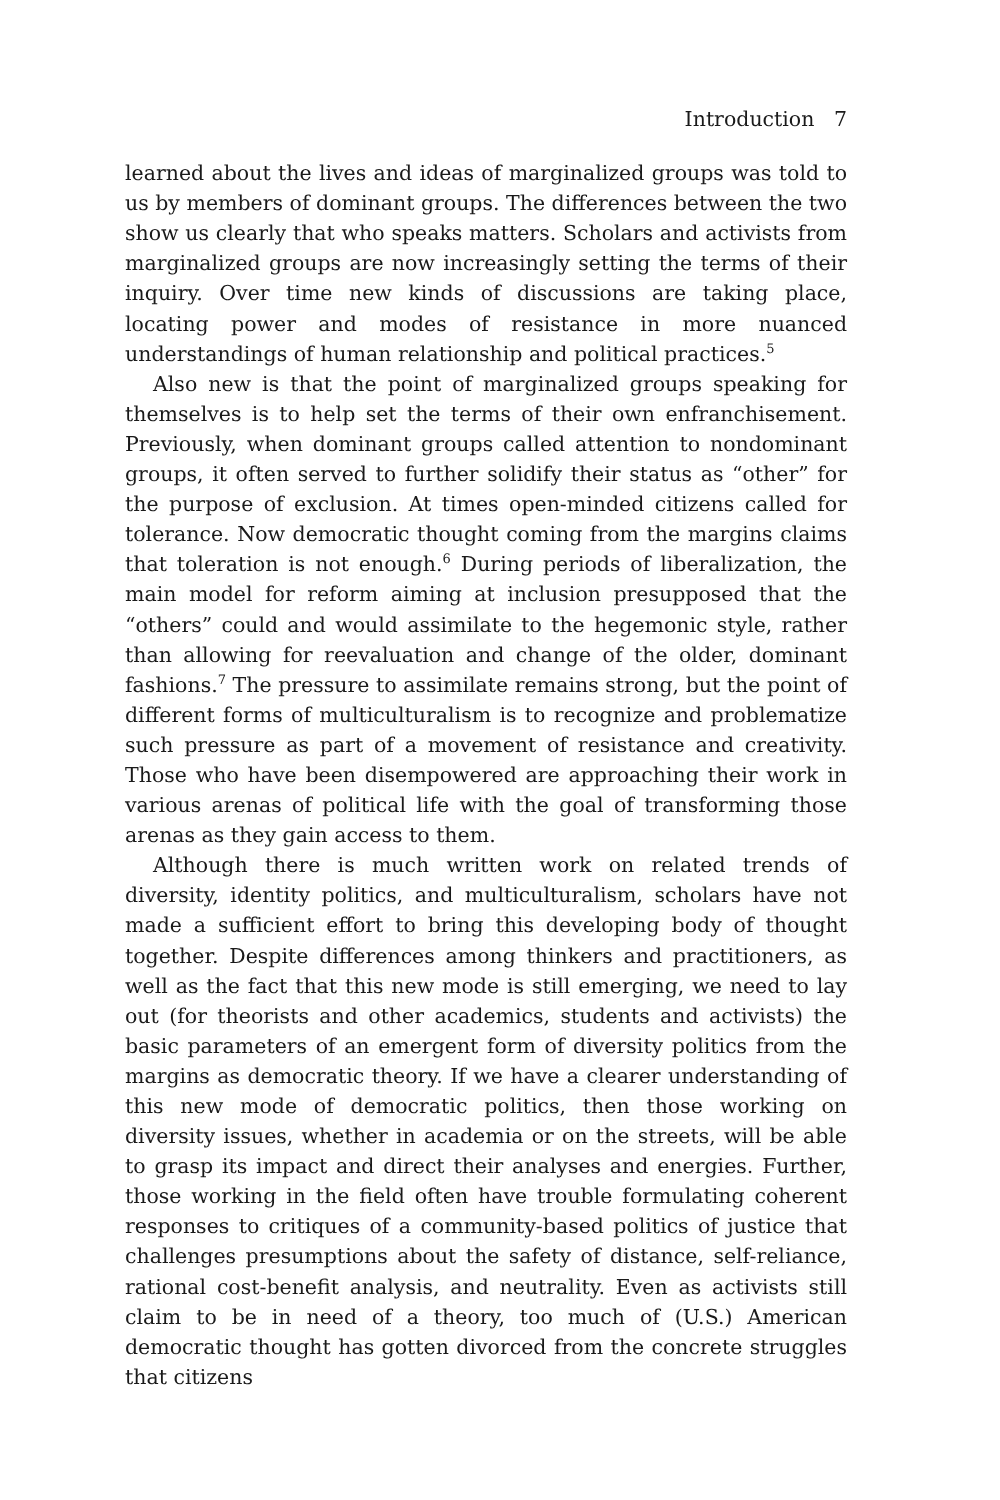Introduction 7
learned about the lives and ideas of marginalized groups was told to us by members of dominant groups. The differences between the two show us clearly that who speaks matters. Scholars and activists from marginalized groups are now increasingly setting the terms of their inquiry. Over time new kinds of discussions are taking place, locating power and modes of resistance in more nuanced understandings of human relationship and political practices.<sup>5</sup>
Also new is that the point of marginalized groups speaking for themselves is to help set the terms of their own enfranchisement. Previously, when dominant groups called attention to nondominant groups, it often served to further solidify their status as “other” for the purpose of exclusion. At times open-minded citizens called for tolerance. Now democratic thought coming from the margins claims that toleration is not enough.<sup>6</sup> During periods of liberalization, the main model for reform aiming at inclusion presupposed that the “others” could and would assimilate to the hegemonic style, rather than allowing for reevaluation and change of the older, dominant fashions.<sup>7</sup> The pressure to assimilate remains strong, but the point of different forms of multiculturalism is to recognize and problematize such pressure as part of a movement of resistance and creativity. Those who have been disempowered are approaching their work in various arenas of political life with the goal of transforming those arenas as they gain access to them.
Although there is much written work on related trends of diversity, identity politics, and multiculturalism, scholars have not made a sufficient effort to bring this developing body of thought together. Despite differences among thinkers and practitioners, as well as the fact that this new mode is still emerging, we need to lay out (for theorists and other academics, students and activists) the basic parameters of an emergent form of diversity politics from the margins as democratic theory. If we have a clearer understanding of this new mode of democratic politics, then those working on diversity issues, whether in academia or on the streets, will be able to grasp its impact and direct their analyses and energies. Further, those working in the field often have trouble formulating coherent responses to critiques of a community-based politics of justice that challenges presumptions about the safety of distance, self-reliance, rational cost-benefit analysis, and neutrality. Even as activists still claim to be in need of a theory, too much of (U.S.) American democratic thought has gotten divorced from the concrete struggles that citizens